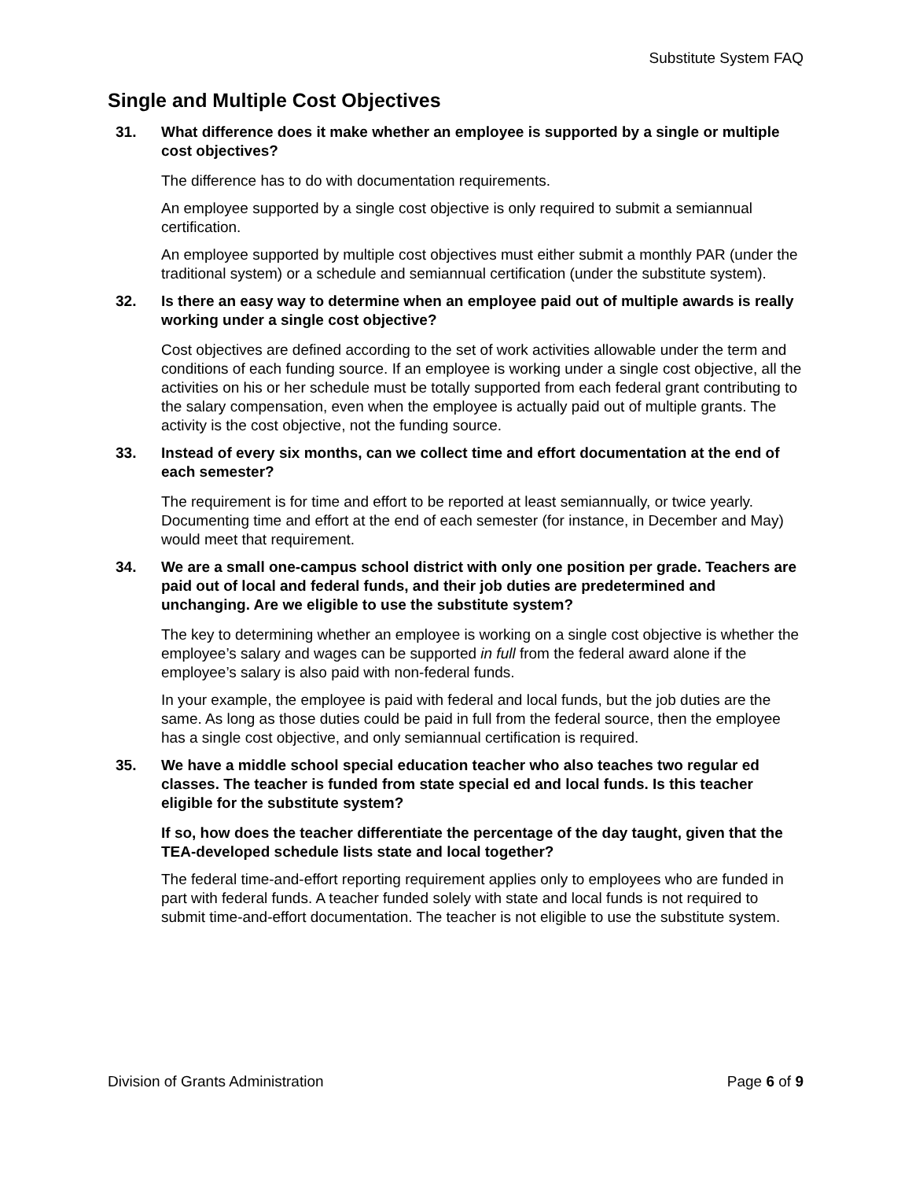Substitute System FAQ
Single and Multiple Cost Objectives
31. What difference does it make whether an employee is supported by a single or multiple cost objectives?
The difference has to do with documentation requirements.
An employee supported by a single cost objective is only required to submit a semiannual certification.
An employee supported by multiple cost objectives must either submit a monthly PAR (under the traditional system) or a schedule and semiannual certification (under the substitute system).
32. Is there an easy way to determine when an employee paid out of multiple awards is really working under a single cost objective?
Cost objectives are defined according to the set of work activities allowable under the term and conditions of each funding source. If an employee is working under a single cost objective, all the activities on his or her schedule must be totally supported from each federal grant contributing to the salary compensation, even when the employee is actually paid out of multiple grants. The activity is the cost objective, not the funding source.
33. Instead of every six months, can we collect time and effort documentation at the end of each semester?
The requirement is for time and effort to be reported at least semiannually, or twice yearly. Documenting time and effort at the end of each semester (for instance, in December and May) would meet that requirement.
34. We are a small one-campus school district with only one position per grade. Teachers are paid out of local and federal funds, and their job duties are predetermined and unchanging. Are we eligible to use the substitute system?
The key to determining whether an employee is working on a single cost objective is whether the employee’s salary and wages can be supported in full from the federal award alone if the employee’s salary is also paid with non-federal funds.
In your example, the employee is paid with federal and local funds, but the job duties are the same. As long as those duties could be paid in full from the federal source, then the employee has a single cost objective, and only semiannual certification is required.
35. We have a middle school special education teacher who also teaches two regular ed classes. The teacher is funded from state special ed and local funds. Is this teacher eligible for the substitute system?
If so, how does the teacher differentiate the percentage of the day taught, given that the TEA-developed schedule lists state and local together?
The federal time-and-effort reporting requirement applies only to employees who are funded in part with federal funds. A teacher funded solely with state and local funds is not required to submit time-and-effort documentation. The teacher is not eligible to use the substitute system.
Division of Grants Administration Page 6 of 9